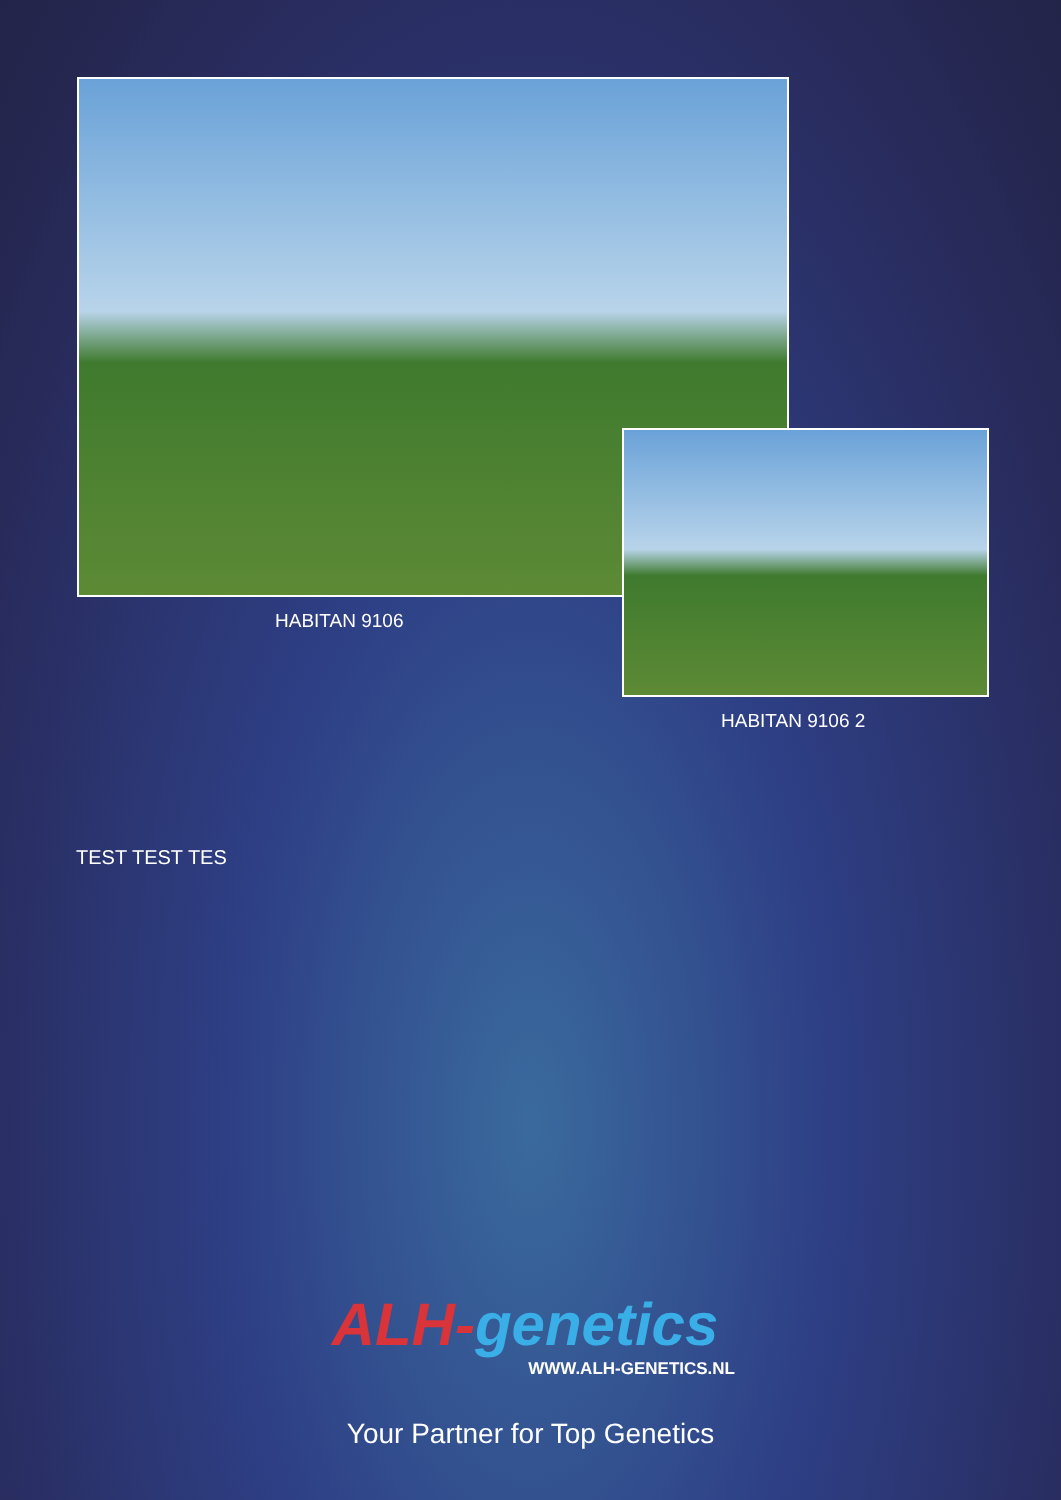HABITAN 9106
HABITAN 9106 2
TEST TEST TES
ALH-genetics
WWW.ALH-GENETICS.NL
Your Partner for Top Genetics